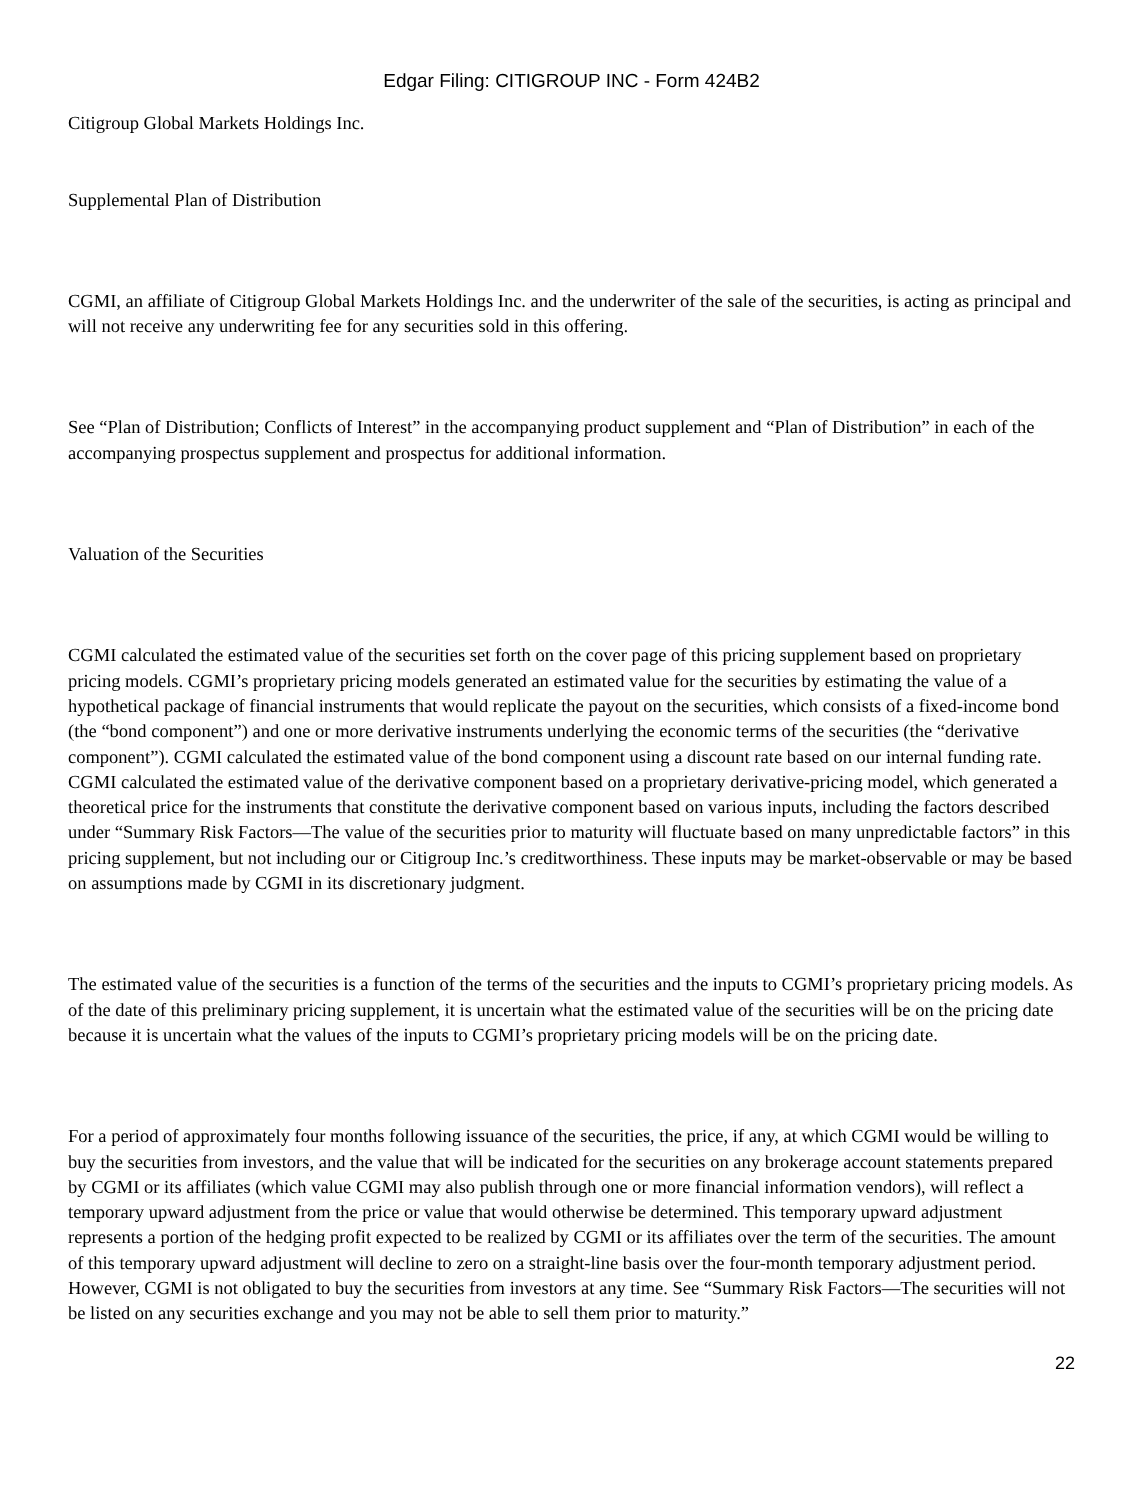Edgar Filing: CITIGROUP INC - Form 424B2
Citigroup Global Markets Holdings Inc.
Supplemental Plan of Distribution
CGMI, an affiliate of Citigroup Global Markets Holdings Inc. and the underwriter of the sale of the securities, is acting as principal and will not receive any underwriting fee for any securities sold in this offering.
See “Plan of Distribution; Conflicts of Interest” in the accompanying product supplement and “Plan of Distribution” in each of the accompanying prospectus supplement and prospectus for additional information.
Valuation of the Securities
CGMI calculated the estimated value of the securities set forth on the cover page of this pricing supplement based on proprietary pricing models. CGMI’s proprietary pricing models generated an estimated value for the securities by estimating the value of a hypothetical package of financial instruments that would replicate the payout on the securities, which consists of a fixed-income bond (the “bond component”) and one or more derivative instruments underlying the economic terms of the securities (the “derivative component”). CGMI calculated the estimated value of the bond component using a discount rate based on our internal funding rate. CGMI calculated the estimated value of the derivative component based on a proprietary derivative-pricing model, which generated a theoretical price for the instruments that constitute the derivative component based on various inputs, including the factors described under “Summary Risk Factors—The value of the securities prior to maturity will fluctuate based on many unpredictable factors” in this pricing supplement, but not including our or Citigroup Inc.’s creditworthiness. These inputs may be market-observable or may be based on assumptions made by CGMI in its discretionary judgment.
The estimated value of the securities is a function of the terms of the securities and the inputs to CGMI’s proprietary pricing models. As of the date of this preliminary pricing supplement, it is uncertain what the estimated value of the securities will be on the pricing date because it is uncertain what the values of the inputs to CGMI’s proprietary pricing models will be on the pricing date.
For a period of approximately four months following issuance of the securities, the price, if any, at which CGMI would be willing to buy the securities from investors, and the value that will be indicated for the securities on any brokerage account statements prepared by CGMI or its affiliates (which value CGMI may also publish through one or more financial information vendors), will reflect a temporary upward adjustment from the price or value that would otherwise be determined. This temporary upward adjustment represents a portion of the hedging profit expected to be realized by CGMI or its affiliates over the term of the securities. The amount of this temporary upward adjustment will decline to zero on a straight-line basis over the four-month temporary adjustment period. However, CGMI is not obligated to buy the securities from investors at any time. See “Summary Risk Factors—The securities will not be listed on any securities exchange and you may not be able to sell them prior to maturity.”
22